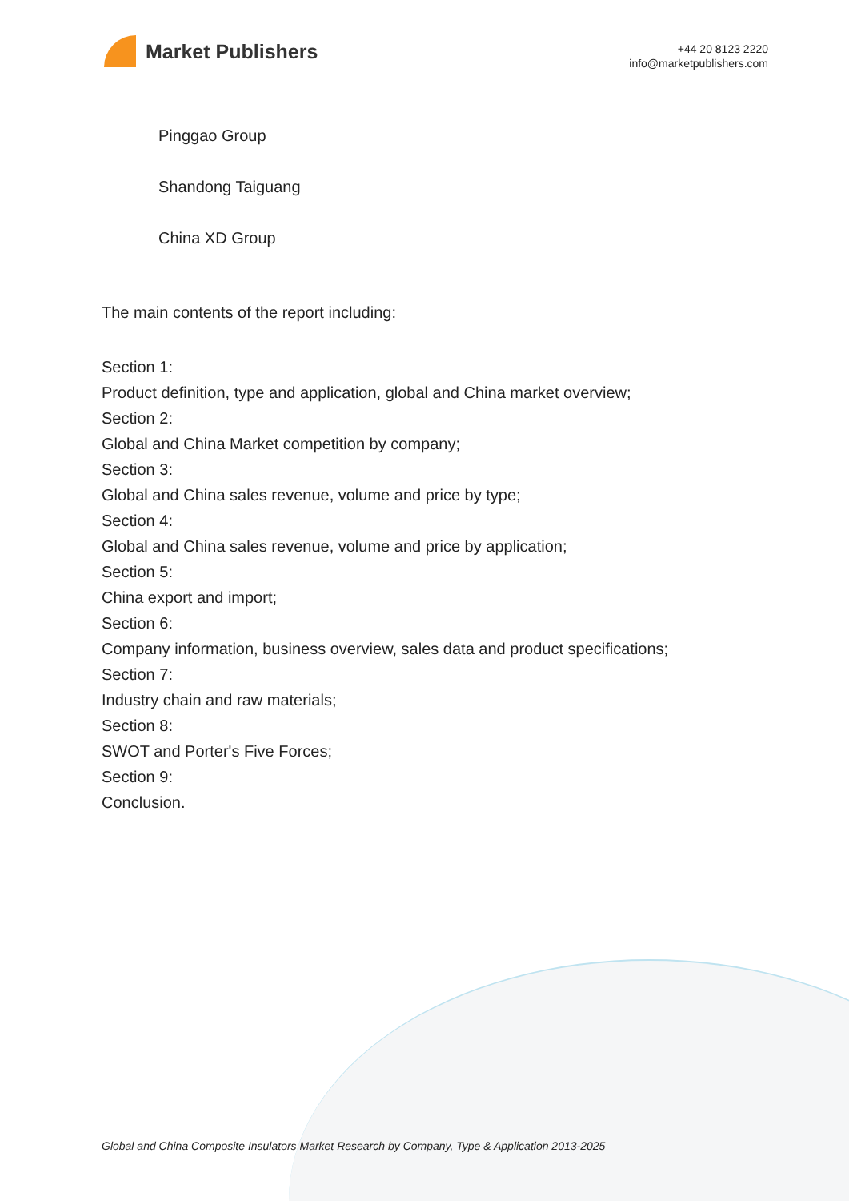Market Publishers
+44 20 8123 2220
info@marketpublishers.com
Pinggao Group
Shandong Taiguang
China XD Group
The main contents of the report including:
Section 1:
Product definition, type and application, global and China market overview;
Section 2:
Global and China Market competition by company;
Section 3:
Global and China sales revenue, volume and price by type;
Section 4:
Global and China sales revenue, volume and price by application;
Section 5:
China export and import;
Section 6:
Company information, business overview, sales data and product specifications;
Section 7:
Industry chain and raw materials;
Section 8:
SWOT and Porter's Five Forces;
Section 9:
Conclusion.
Global and China Composite Insulators Market Research by Company, Type & Application 2013-2025